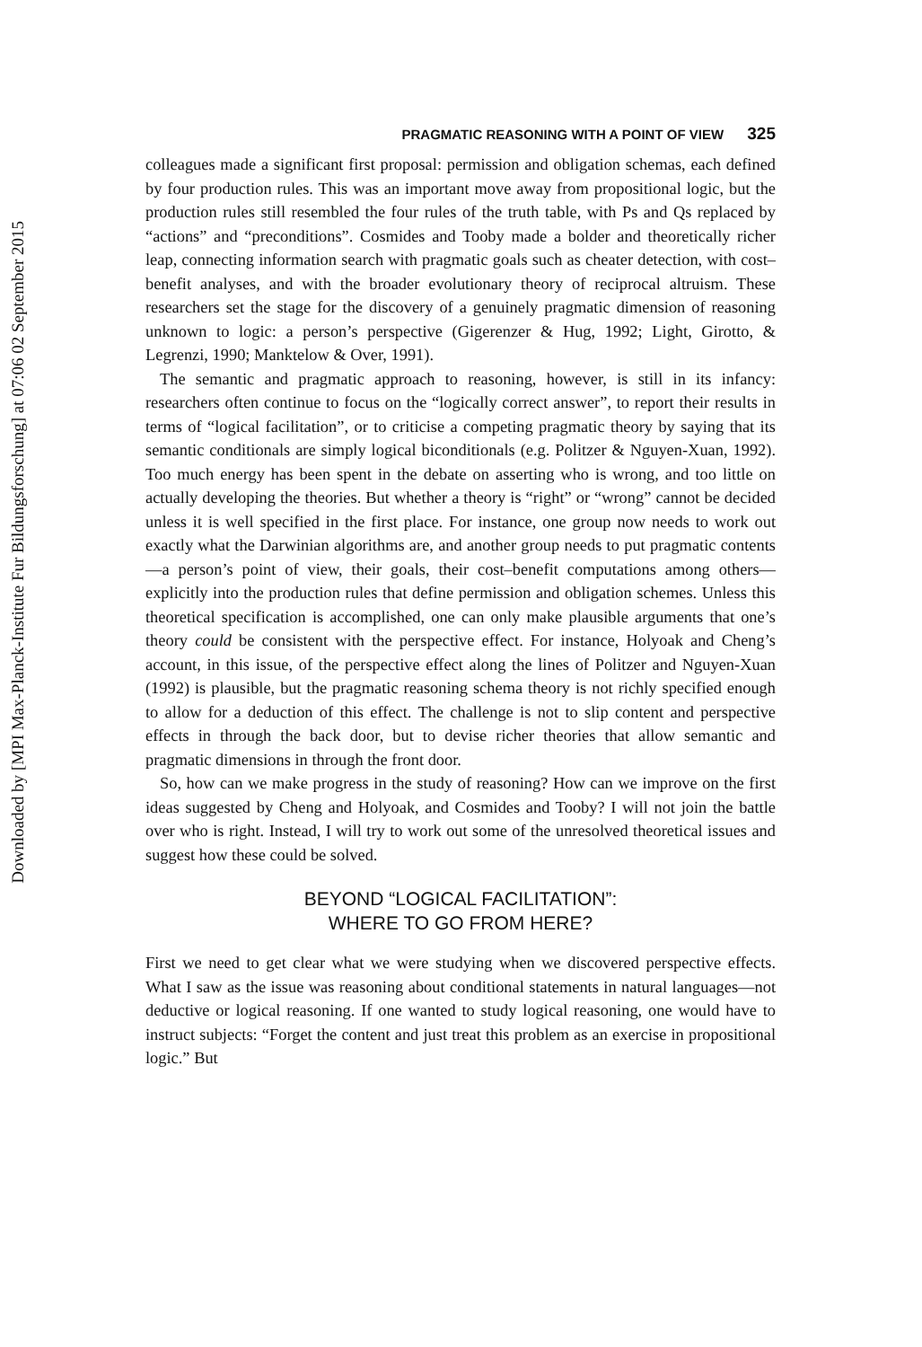Downloaded by [MPI Max-Planck-Institute Fur Bildungsforschung] at 07:06 02 September 2015
PRAGMATIC REASONING WITH A POINT OF VIEW 325
colleagues made a significant first proposal: permission and obligation schemas, each defined by four production rules. This was an important move away from propositional logic, but the production rules still resembled the four rules of the truth table, with Ps and Qs replaced by “actions” and “preconditions”. Cosmides and Tooby made a bolder and theoretically richer leap, connecting information search with pragmatic goals such as cheater detection, with cost–benefit analyses, and with the broader evolutionary theory of reciprocal altruism. These researchers set the stage for the discovery of a genuinely pragmatic dimension of reasoning unknown to logic: a person’s perspective (Gigerenzer & Hug, 1992; Light, Girotto, & Legrenzi, 1990; Manktelow & Over, 1991).
The semantic and pragmatic approach to reasoning, however, is still in its infancy: researchers often continue to focus on the “logically correct answer”, to report their results in terms of “logical facilitation”, or to criticise a competing pragmatic theory by saying that its semantic conditionals are simply logical biconditionals (e.g. Politzer & Nguyen-Xuan, 1992). Too much energy has been spent in the debate on asserting who is wrong, and too little on actually developing the theories. But whether a theory is “right” or “wrong” cannot be decided unless it is well specified in the first place. For instance, one group now needs to work out exactly what the Darwinian algorithms are, and another group needs to put pragmatic contents—a person’s point of view, their goals, their cost–benefit computations among others—explicitly into the production rules that define permission and obligation schemes. Unless this theoretical specification is accomplished, one can only make plausible arguments that one’s theory could be consistent with the perspective effect. For instance, Holyoak and Cheng’s account, in this issue, of the perspective effect along the lines of Politzer and Nguyen-Xuan (1992) is plausible, but the pragmatic reasoning schema theory is not richly specified enough to allow for a deduction of this effect. The challenge is not to slip content and perspective effects in through the back door, but to devise richer theories that allow semantic and pragmatic dimensions in through the front door.
So, how can we make progress in the study of reasoning? How can we improve on the first ideas suggested by Cheng and Holyoak, and Cosmides and Tooby? I will not join the battle over who is right. Instead, I will try to work out some of the unresolved theoretical issues and suggest how these could be solved.
BEYOND “LOGICAL FACILITATION”:
WHERE TO GO FROM HERE?
First we need to get clear what we were studying when we discovered perspective effects. What I saw as the issue was reasoning about conditional statements in natural languages—not deductive or logical reasoning. If one wanted to study logical reasoning, one would have to instruct subjects: “Forget the content and just treat this problem as an exercise in propositional logic.” But